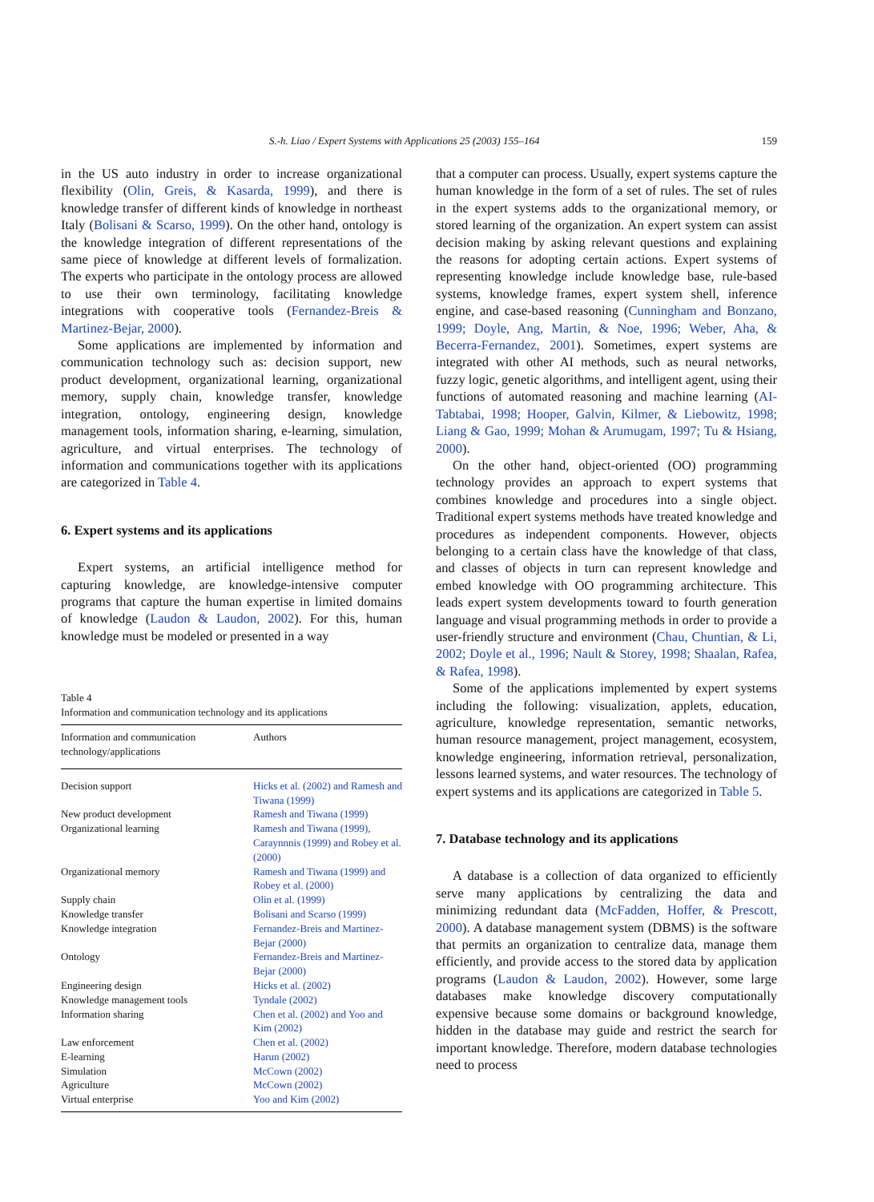S.-h. Liao / Expert Systems with Applications 25 (2003) 155–164 159
in the US auto industry in order to increase organizational flexibility (Olin, Greis, & Kasarda, 1999), and there is knowledge transfer of different kinds of knowledge in northeast Italy (Bolisani & Scarso, 1999). On the other hand, ontology is the knowledge integration of different representations of the same piece of knowledge at different levels of formalization. The experts who participate in the ontology process are allowed to use their own terminology, facilitating knowledge integrations with cooperative tools (Fernandez-Breis & Martinez-Bejar, 2000).
Some applications are implemented by information and communication technology such as: decision support, new product development, organizational learning, organizational memory, supply chain, knowledge transfer, knowledge integration, ontology, engineering design, knowledge management tools, information sharing, e-learning, simulation, agriculture, and virtual enterprises. The technology of information and communications together with its applications are categorized in Table 4.
6. Expert systems and its applications
Expert systems, an artificial intelligence method for capturing knowledge, are knowledge-intensive computer programs that capture the human expertise in limited domains of knowledge (Laudon & Laudon, 2002). For this, human knowledge must be modeled or presented in a way
Table 4
Information and communication technology and its applications
| Information and communication technology/applications | Authors |
| --- | --- |
| Decision support | Hicks et al. (2002) and Ramesh and Tiwana (1999) |
| New product development | Ramesh and Tiwana (1999) |
| Organizational learning | Ramesh and Tiwana (1999), Caraynnnis (1999) and Robey et al. (2000) |
| Organizational memory | Ramesh and Tiwana (1999) and Robey et al. (2000) |
| Supply chain | Olin et al. (1999) |
| Knowledge transfer | Bolisani and Scarso (1999) |
| Knowledge integration | Fernandez-Breis and Martinez-Bejar (2000) |
| Ontology | Fernandez-Breis and Martinez-Bejar (2000) |
| Engineering design | Hicks et al. (2002) |
| Knowledge management tools | Tyndale (2002) |
| Information sharing | Chen et al. (2002) and Yoo and Kim (2002) |
| Law enforcement | Chen et al. (2002) |
| E-learning | Harun (2002) |
| Simulation | McCown (2002) |
| Agriculture | McCown (2002) |
| Virtual enterprise | Yoo and Kim (2002) |
that a computer can process. Usually, expert systems capture the human knowledge in the form of a set of rules. The set of rules in the expert systems adds to the organizational memory, or stored learning of the organization. An expert system can assist decision making by asking relevant questions and explaining the reasons for adopting certain actions. Expert systems of representing knowledge include knowledge base, rule-based systems, knowledge frames, expert system shell, inference engine, and case-based reasoning (Cunningham and Bonzano, 1999; Doyle, Ang, Martin, & Noe, 1996; Weber, Aha, & Becerra-Fernandez, 2001). Sometimes, expert systems are integrated with other AI methods, such as neural networks, fuzzy logic, genetic algorithms, and intelligent agent, using their functions of automated reasoning and machine learning (AI-Tabtabai, 1998; Hooper, Galvin, Kilmer, & Liebowitz, 1998; Liang & Gao, 1999; Mohan & Arumugam, 1997; Tu & Hsiang, 2000).
On the other hand, object-oriented (OO) programming technology provides an approach to expert systems that combines knowledge and procedures into a single object. Traditional expert systems methods have treated knowledge and procedures as independent components. However, objects belonging to a certain class have the knowledge of that class, and classes of objects in turn can represent knowledge and embed knowledge with OO programming architecture. This leads expert system developments toward to fourth generation language and visual programming methods in order to provide a user-friendly structure and environment (Chau, Chuntian, & Li, 2002; Doyle et al., 1996; Nault & Storey, 1998; Shaalan, Rafea, & Rafea, 1998).
Some of the applications implemented by expert systems including the following: visualization, applets, education, agriculture, knowledge representation, semantic networks, human resource management, project management, ecosystem, knowledge engineering, information retrieval, personalization, lessons learned systems, and water resources. The technology of expert systems and its applications are categorized in Table 5.
7. Database technology and its applications
A database is a collection of data organized to efficiently serve many applications by centralizing the data and minimizing redundant data (McFadden, Hoffer, & Prescott, 2000). A database management system (DBMS) is the software that permits an organization to centralize data, manage them efficiently, and provide access to the stored data by application programs (Laudon & Laudon, 2002). However, some large databases make knowledge discovery computationally expensive because some domains or background knowledge, hidden in the database may guide and restrict the search for important knowledge. Therefore, modern database technologies need to process